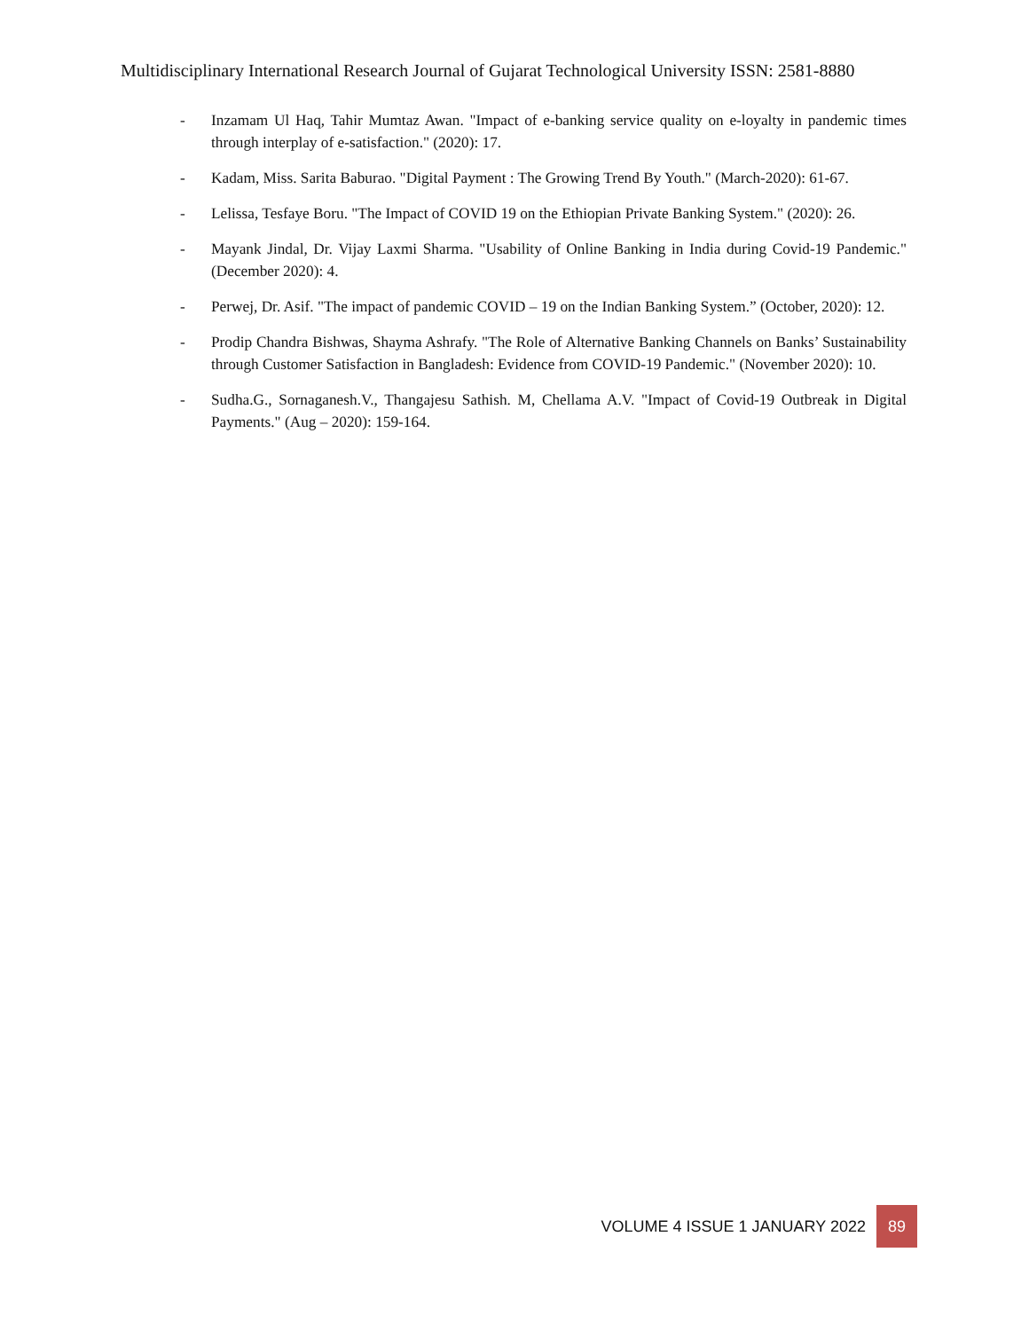Multidisciplinary International Research Journal of Gujarat Technological University ISSN: 2581-8880
- Inzamam Ul Haq, Tahir Mumtaz Awan. "Impact of e-banking service quality on e-loyalty in pandemic times through interplay of e-satisfaction." (2020): 17.
- Kadam, Miss. Sarita Baburao. "Digital Payment : The Growing Trend By Youth." (March-2020): 61-67.
- Lelissa, Tesfaye Boru. "The Impact of COVID 19 on the Ethiopian Private Banking System." (2020): 26.
- Mayank Jindal, Dr. Vijay Laxmi Sharma. "Usability of Online Banking in India during Covid-19 Pandemic." (December 2020): 4.
- Perwej, Dr. Asif. "The impact of pandemic COVID – 19 on the Indian Banking System.” (October, 2020): 12.
- Prodip Chandra Bishwas, Shayma Ashrafy. "The Role of Alternative Banking Channels on Banks’ Sustainability through Customer Satisfaction in Bangladesh: Evidence from COVID-19 Pandemic." (November 2020): 10.
- Sudha.G., Sornaganesh.V., Thangajesu Sathish. M, Chellama A.V. "Impact of Covid-19 Outbreak in Digital Payments." (Aug – 2020): 159-164.
VOLUME 4 ISSUE 1 JANUARY 2022 89